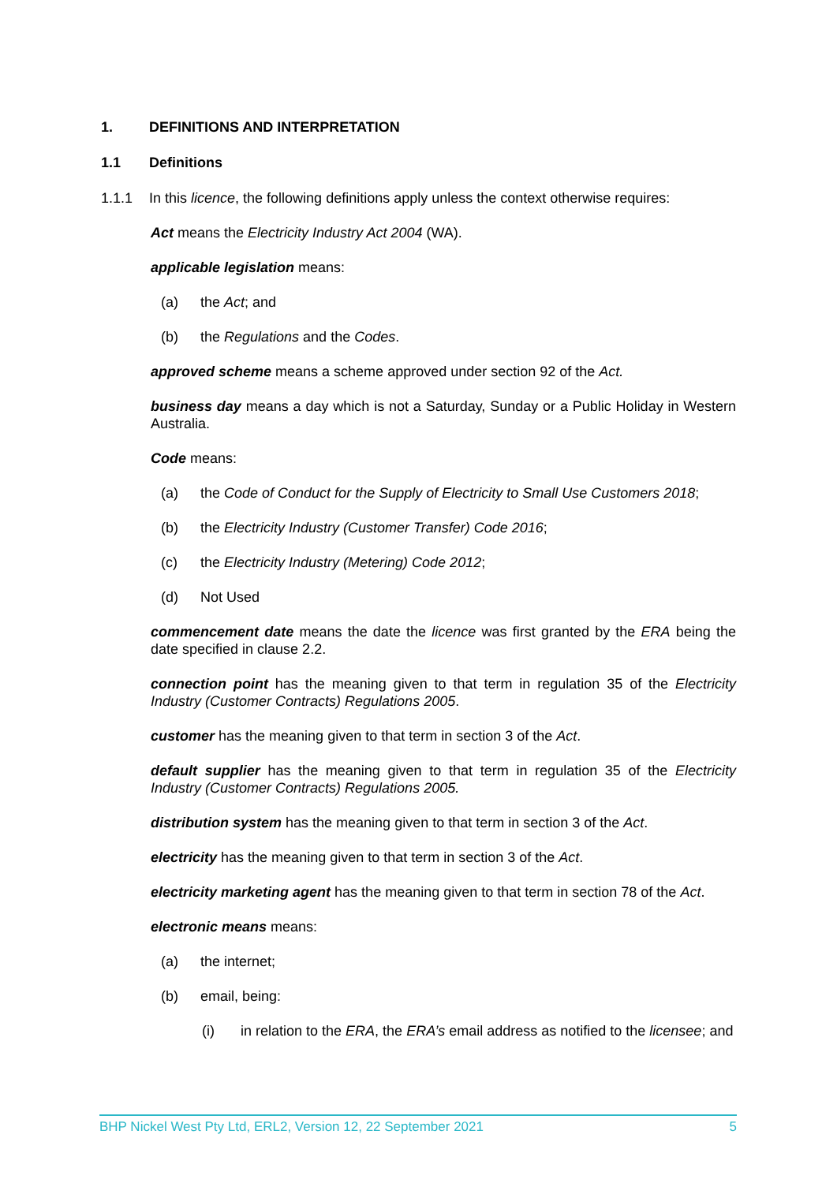1. DEFINITIONS AND INTERPRETATION
1.1 Definitions
1.1.1 In this licence, the following definitions apply unless the context otherwise requires:
Act means the Electricity Industry Act 2004 (WA).
applicable legislation means:
(a) the Act; and
(b) the Regulations and the Codes.
approved scheme means a scheme approved under section 92 of the Act.
business day means a day which is not a Saturday, Sunday or a Public Holiday in Western Australia.
Code means:
(a) the Code of Conduct for the Supply of Electricity to Small Use Customers 2018;
(b) the Electricity Industry (Customer Transfer) Code 2016;
(c) the Electricity Industry (Metering) Code 2012;
(d) Not Used
commencement date means the date the licence was first granted by the ERA being the date specified in clause 2.2.
connection point has the meaning given to that term in regulation 35 of the Electricity Industry (Customer Contracts) Regulations 2005.
customer has the meaning given to that term in section 3 of the Act.
default supplier has the meaning given to that term in regulation 35 of the Electricity Industry (Customer Contracts) Regulations 2005.
distribution system has the meaning given to that term in section 3 of the Act.
electricity has the meaning given to that term in section 3 of the Act.
electricity marketing agent has the meaning given to that term in section 78 of the Act.
electronic means means:
(a) the internet;
(b) email, being:
(i) in relation to the ERA, the ERA’s email address as notified to the licensee; and
BHP Nickel West Pty Ltd, ERL2, Version 12, 22 September 2021 5